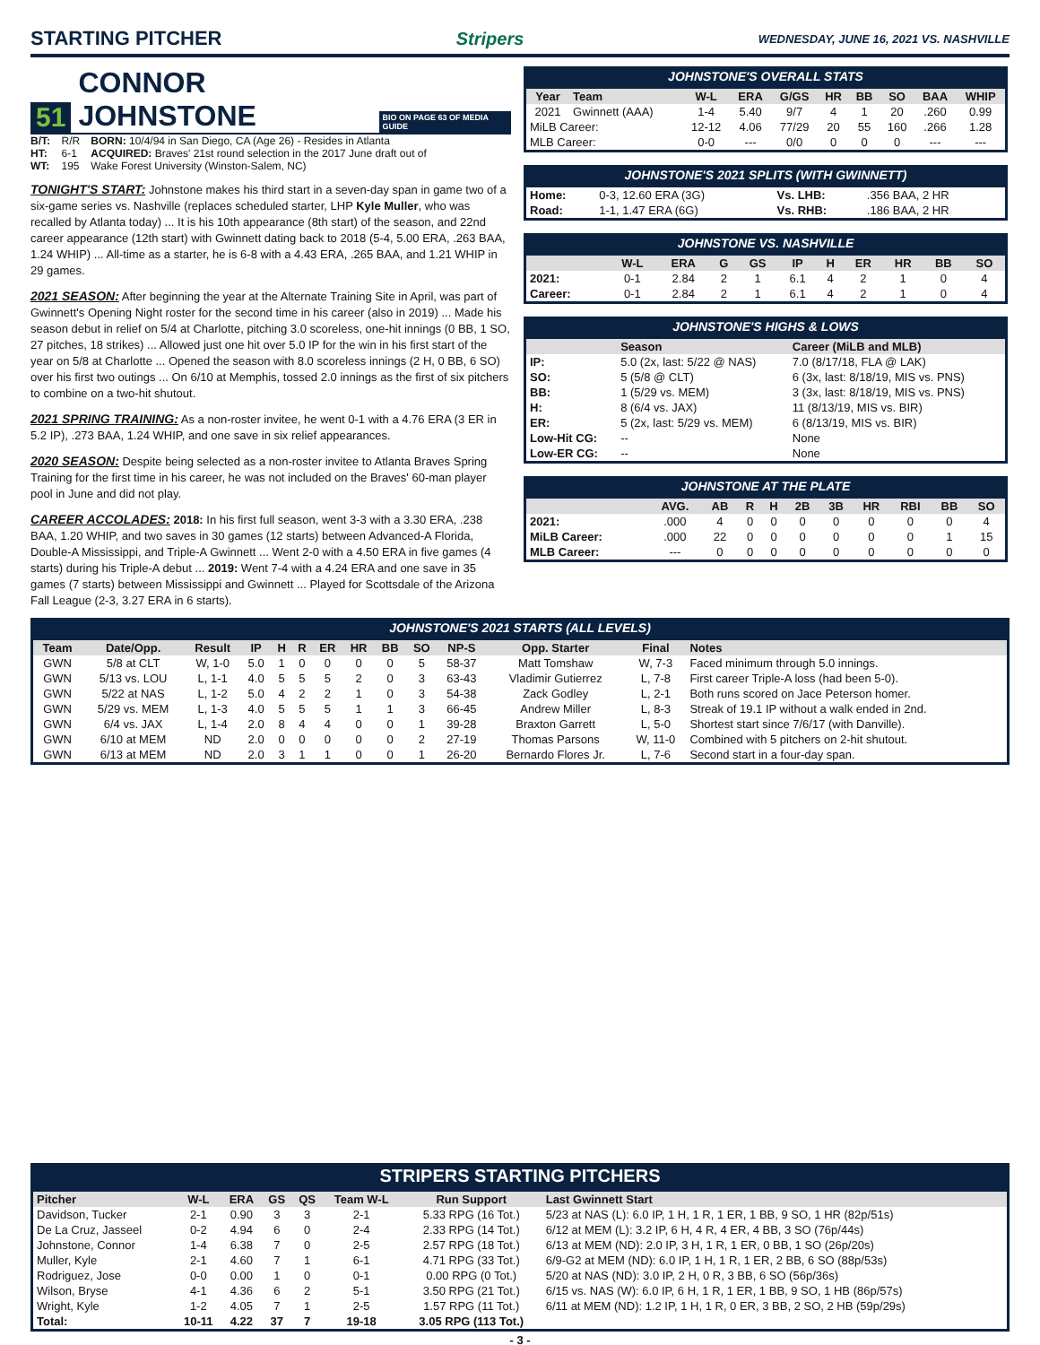STARTING PITCHER Stripers WEDNESDAY, JUNE 16, 2021 VS. NASHVILLE
51 CONNOR JOHNSTONE BIO ON PAGE 63 OF MEDIA GUIDE
| B/T: | R/R | BORN: 10/4/94 in San Diego, CA (Age 26) - Resides in Atlanta |
| HT: | 6-1 | ACQUIRED: Braves' 21st round selection in the 2017 June draft out of |
| WT: | 195 | Wake Forest University (Winston-Salem, NC) |
TONIGHT'S START: Johnstone makes his third start in a seven-day span in game two of a six-game series vs. Nashville (replaces scheduled starter, LHP Kyle Muller, who was recalled by Atlanta today) ... It is his 10th appearance (8th start) of the season, and 22nd career appearance (12th start) with Gwinnett dating back to 2018 (5-4, 5.00 ERA, .263 BAA, 1.24 WHIP) ... All-time as a starter, he is 6-8 with a 4.43 ERA, .265 BAA, and 1.21 WHIP in 29 games.
2021 SEASON: After beginning the year at the Alternate Training Site in April, was part of Gwinnett's Opening Night roster for the second time in his career (also in 2019) ... Made his season debut in relief on 5/4 at Charlotte, pitching 3.0 scoreless, one-hit innings (0 BB, 1 SO, 27 pitches, 18 strikes) ... Allowed just one hit over 5.0 IP for the win in his first start of the year on 5/8 at Charlotte ... Opened the season with 8.0 scoreless innings (2 H, 0 BB, 6 SO) over his first two outings ... On 6/10 at Memphis, tossed 2.0 innings as the first of six pitchers to combine on a two-hit shutout.
2021 SPRING TRAINING: As a non-roster invitee, he went 0-1 with a 4.76 ERA (3 ER in 5.2 IP), .273 BAA, 1.24 WHIP, and one save in six relief appearances.
2020 SEASON: Despite being selected as a non-roster invitee to Atlanta Braves Spring Training for the first time in his career, he was not included on the Braves' 60-man player pool in June and did not play.
CAREER ACCOLADES: 2018: In his first full season, went 3-3 with a 3.30 ERA, .238 BAA, 1.20 WHIP, and two saves in 30 games (12 starts) between Advanced-A Florida, Double-A Mississippi, and Triple-A Gwinnett ... Went 2-0 with a 4.50 ERA in five games (4 starts) during his Triple-A debut ... 2019: Went 7-4 with a 4.24 ERA and one save in 35 games (7 starts) between Mississippi and Gwinnett ... Played for Scottsdale of the Arizona Fall League (2-3, 3.27 ERA in 6 starts).
JOHNSTONE'S OVERALL STATS
| Year | Team | W-L | ERA | G/GS | HR | BB | SO | BAA | WHIP |
| --- | --- | --- | --- | --- | --- | --- | --- | --- | --- |
| 2021 | Gwinnett (AAA) | 1-4 | 5.40 | 9/7 | 4 | 1 | 20 | .260 | 0.99 |
| MiLB Career: | | 12-12 | 4.06 | 77/29 | 20 | 55 | 160 | .266 | 1.28 |
| MLB Career: | | 0-0 | --- | 0/0 | 0 | 0 | 0 | --- | --- |
JOHNSTONE'S 2021 SPLITS (WITH GWINNETT)
| Home: | 0-3, 12.60 ERA (3G) | Vs. LHB: | .356 BAA, 2 HR |
| Road: | 1-1, 1.47 ERA (6G) | Vs. RHB: | .186 BAA, 2 HR |
JOHNSTONE VS. NASHVILLE
| | W-L | ERA | G | GS | IP | H | ER | HR | BB | SO |
| --- | --- | --- | --- | --- | --- | --- | --- | --- | --- | --- |
| 2021: | 0-1 | 2.84 | 2 | 1 | 6.1 | 4 | 2 | 1 | 0 | 4 |
| Career: | 0-1 | 2.84 | 2 | 1 | 6.1 | 4 | 2 | 1 | 0 | 4 |
JOHNSTONE'S HIGHS & LOWS
| | Season | Career (MiLB and MLB) |
| --- | --- | --- |
| IP: | 5.0 (2x, last: 5/22 @ NAS) | 7.0 (8/17/18, FLA @ LAK) |
| SO: | 5 (5/8 @ CLT) | 6 (3x, last: 8/18/19, MIS vs. PNS) |
| BB: | 1 (5/29 vs. MEM) | 3 (3x, last: 8/18/19, MIS vs. PNS) |
| H: | 8 (6/4 vs. JAX) | 11 (8/13/19, MIS vs. BIR) |
| ER: | 5 (2x, last: 5/29 vs. MEM) | 6 (8/13/19, MIS vs. BIR) |
| Low-Hit CG: | -- | None |
| Low-ER CG: | -- | None |
JOHNSTONE AT THE PLATE
| | AVG. | AB | R | H | 2B | 3B | HR | RBI | BB | SO |
| --- | --- | --- | --- | --- | --- | --- | --- | --- | --- | --- |
| 2021: | .000 | 4 | 0 | 0 | 0 | 0 | 0 | 0 | 0 | 4 |
| MiLB Career: | .000 | 22 | 0 | 0 | 0 | 0 | 0 | 0 | 1 | 15 |
| MLB Career: | --- | 0 | 0 | 0 | 0 | 0 | 0 | 0 | 0 | 0 |
JOHNSTONE'S 2021 STARTS (ALL LEVELS)
| Team | Date/Opp. | Result | IP | H | R | ER | HR | BB | SO | NP-S | Opp. Starter | Final | Notes |
| --- | --- | --- | --- | --- | --- | --- | --- | --- | --- | --- | --- | --- | --- |
| GWN | 5/8 at CLT | W, 1-0 | 5.0 | 1 | 0 | 0 | 0 | 0 | 5 | 58-37 | Matt Tomshaw | W, 7-3 | Faced minimum through 5.0 innings. |
| GWN | 5/13 vs. LOU | L, 1-1 | 4.0 | 5 | 5 | 5 | 2 | 0 | 3 | 63-43 | Vladimir Gutierrez | L, 7-8 | First career Triple-A loss (had been 5-0). |
| GWN | 5/22 at NAS | L, 1-2 | 5.0 | 4 | 2 | 2 | 1 | 0 | 3 | 54-38 | Zack Godley | L, 2-1 | Both runs scored on Jace Peterson homer. |
| GWN | 5/29 vs. MEM | L, 1-3 | 4.0 | 5 | 5 | 5 | 1 | 1 | 3 | 66-45 | Andrew Miller | L, 8-3 | Streak of 19.1 IP without a walk ended in 2nd. |
| GWN | 6/4 vs. JAX | L, 1-4 | 2.0 | 8 | 4 | 4 | 0 | 0 | 1 | 39-28 | Braxton Garrett | L, 5-0 | Shortest start since 7/6/17 (with Danville). |
| GWN | 6/10 at MEM | ND | 2.0 | 0 | 0 | 0 | 0 | 0 | 2 | 27-19 | Thomas Parsons | W, 11-0 | Combined with 5 pitchers on 2-hit shutout. |
| GWN | 6/13 at MEM | ND | 2.0 | 3 | 1 | 1 | 0 | 0 | 1 | 26-20 | Bernardo Flores Jr. | L, 7-6 | Second start in a four-day span. |
STRIPERS STARTING PITCHERS
| Pitcher | W-L | ERA | GS | QS | Team W-L | Run Support | Last Gwinnett Start |
| --- | --- | --- | --- | --- | --- | --- | --- |
| Davidson, Tucker | 2-1 | 0.90 | 3 | 3 | 2-1 | 5.33 RPG (16 Tot.) | 5/23 at NAS (L): 6.0 IP, 1 H, 1 R, 1 ER, 1 BB, 9 SO, 1 HR (82p/51s) |
| De La Cruz, Jasseel | 0-2 | 4.94 | 6 | 0 | 2-4 | 2.33 RPG (14 Tot.) | 6/12 at MEM (L): 3.2 IP, 6 H, 4 R, 4 ER, 4 BB, 3 SO (76p/44s) |
| Johnstone, Connor | 1-4 | 6.38 | 7 | 0 | 2-5 | 2.57 RPG (18 Tot.) | 6/13 at MEM (ND): 2.0 IP, 3 H, 1 R, 1 ER, 0 BB, 1 SO (26p/20s) |
| Muller, Kyle | 2-1 | 4.60 | 7 | 1 | 6-1 | 4.71 RPG (33 Tot.) | 6/9-G2 at MEM (ND): 6.0 IP, 1 H, 1 R, 1 ER, 2 BB, 6 SO (88p/53s) |
| Rodriguez, Jose | 0-0 | 0.00 | 1 | 0 | 0-1 | 0.00 RPG (0 Tot.) | 5/20 at NAS (ND): 3.0 IP, 2 H, 0 R, 3 BB, 6 SO (56p/36s) |
| Wilson, Bryse | 4-1 | 4.36 | 6 | 2 | 5-1 | 3.50 RPG (21 Tot.) | 6/15 vs. NAS (W): 6.0 IP, 6 H, 1 R, 1 ER, 1 BB, 9 SO, 1 HB (86p/57s) |
| Wright, Kyle | 1-2 | 4.05 | 7 | 1 | 2-5 | 1.57 RPG (11 Tot.) | 6/11 at MEM (ND): 1.2 IP, 1 H, 1 R, 0 ER, 3 BB, 2 SO, 2 HB (59p/29s) |
| Total: | 10-11 | 4.22 | 37 | 7 | 19-18 | 3.05 RPG (113 Tot.) | |
- 3 -